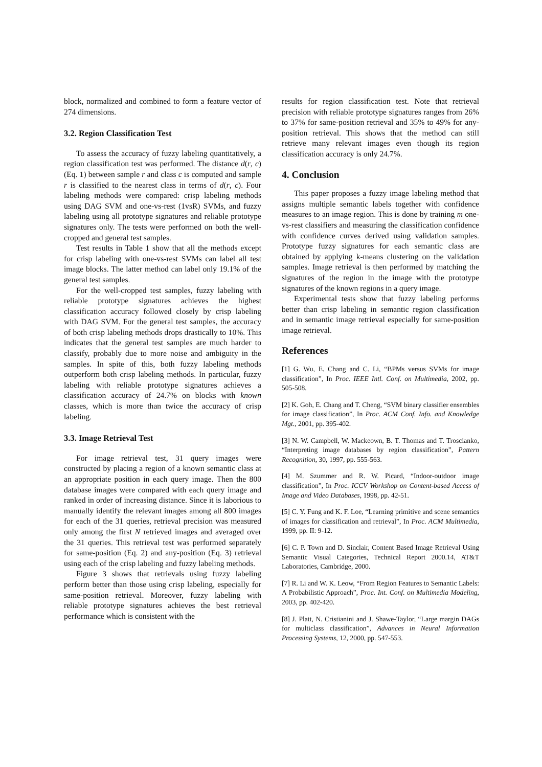block, normalized and combined to form a feature vector of 274 dimensions.
3.2. Region Classification Test
To assess the accuracy of fuzzy labeling quantitatively, a region classification test was performed. The distance d(r, c) (Eq. 1) between sample r and class c is computed and sample r is classified to the nearest class in terms of d(r, c). Four labeling methods were compared: crisp labeling methods using DAG SVM and one-vs-rest (1vsR) SVMs, and fuzzy labeling using all prototype signatures and reliable prototype signatures only. The tests were performed on both the well-cropped and general test samples.
Test results in Table 1 show that all the methods except for crisp labeling with one-vs-rest SVMs can label all test image blocks. The latter method can label only 19.1% of the general test samples.
For the well-cropped test samples, fuzzy labeling with reliable prototype signatures achieves the highest classification accuracy followed closely by crisp labeling with DAG SVM. For the general test samples, the accuracy of both crisp labeling methods drops drastically to 10%. This indicates that the general test samples are much harder to classify, probably due to more noise and ambiguity in the samples. In spite of this, both fuzzy labeling methods outperform both crisp labeling methods. In particular, fuzzy labeling with reliable prototype signatures achieves a classification accuracy of 24.7% on blocks with known classes, which is more than twice the accuracy of crisp labeling.
3.3. Image Retrieval Test
For image retrieval test, 31 query images were constructed by placing a region of a known semantic class at an appropriate position in each query image. Then the 800 database images were compared with each query image and ranked in order of increasing distance. Since it is laborious to manually identify the relevant images among all 800 images for each of the 31 queries, retrieval precision was measured only among the first N retrieved images and averaged over the 31 queries. This retrieval test was performed separately for same-position (Eq. 2) and any-position (Eq. 3) retrieval using each of the crisp labeling and fuzzy labeling methods.
Figure 3 shows that retrievals using fuzzy labeling perform better than those using crisp labeling, especially for same-position retrieval. Moreover, fuzzy labeling with reliable prototype signatures achieves the best retrieval performance which is consistent with the
results for region classification test. Note that retrieval precision with reliable prototype signatures ranges from 26% to 37% for same-position retrieval and 35% to 49% for any-position retrieval. This shows that the method can still retrieve many relevant images even though its region classification accuracy is only 24.7%.
4. Conclusion
This paper proposes a fuzzy image labeling method that assigns multiple semantic labels together with confidence measures to an image region. This is done by training m one-vs-rest classifiers and measuring the classification confidence with confidence curves derived using validation samples. Prototype fuzzy signatures for each semantic class are obtained by applying k-means clustering on the validation samples. Image retrieval is then performed by matching the signatures of the region in the image with the prototype signatures of the known regions in a query image.
Experimental tests show that fuzzy labeling performs better than crisp labeling in semantic region classification and in semantic image retrieval especially for same-position image retrieval.
References
[1] G. Wu, E. Chang and C. Li, “BPMs versus SVMs for image classification”, In Proc. IEEE Intl. Conf. on Multimedia, 2002, pp. 505-508.
[2] K. Goh, E. Chang and T. Cheng, “SVM binary classifier ensembles for image classification”, In Proc. ACM Conf. Info. and Knowledge Mgt., 2001, pp. 395-402.
[3] N. W. Campbell, W. Mackeown, B. T. Thomas and T. Troscianko, “Interpreting image databases by region classification”, Pattern Recognition, 30, 1997, pp. 555-563.
[4] M. Szummer and R. W. Picard, “Indoor-outdoor image classification”, In Proc. ICCV Workshop on Content-based Access of Image and Video Databases, 1998, pp. 42-51.
[5] C. Y. Fung and K. F. Loe, “Learning primitive and scene semantics of images for classification and retrieval”, In Proc. ACM Multimedia, 1999, pp. II: 9-12.
[6] C. P. Town and D. Sinclair, Content Based Image Retrieval Using Semantic Visual Categories, Technical Report 2000.14, AT&T Laboratories, Cambridge, 2000.
[7] R. Li and W. K. Leow, “From Region Features to Semantic Labels: A Probabilistic Approach”, Proc. Int. Conf. on Multimedia Modeling, 2003, pp. 402-420.
[8] J. Platt, N. Cristianini and J. Shawe-Taylor, “Large margin DAGs for multiclass classification”, Advances in Neural Information Processing Systems, 12, 2000, pp. 547-553.